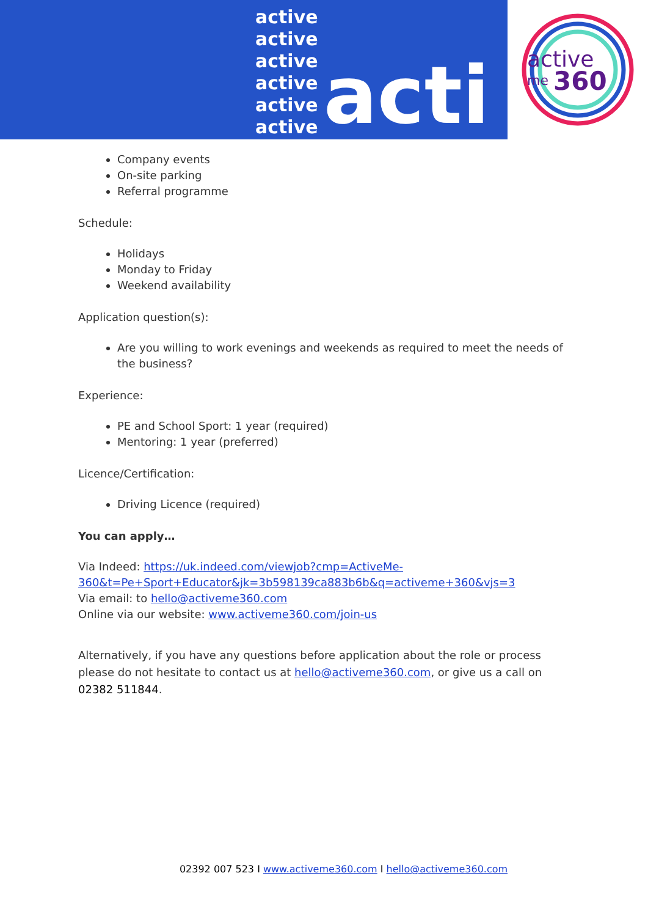active
active
active
active
active
active
acti
active
me
360
Company events
On-site parking
Referral programme
Schedule:
Holidays
Monday to Friday
Weekend availability
Application question(s):
Are you willing to work evenings and weekends as required to meet the needs of the business?
Experience:
PE and School Sport: 1 year (required)
Mentoring: 1 year (preferred)
Licence/Certification:
Driving Licence (required)
You can apply…
Via Indeed: https://uk.indeed.com/viewjob?cmp=ActiveMe-360&t=Pe+Sport+Educator&jk=3b598139ca883b6b&q=activeme+360&vjs=3
Via email: to hello@activeme360.com
Online via our website: www.activeme360.com/join-us
Alternatively, if you have any questions before application about the role or process please do not hesitate to contact us at hello@activeme360.com, or give us a call on 02382 511844.
02392 007 523 I www.activeme360.com I hello@activeme360.com